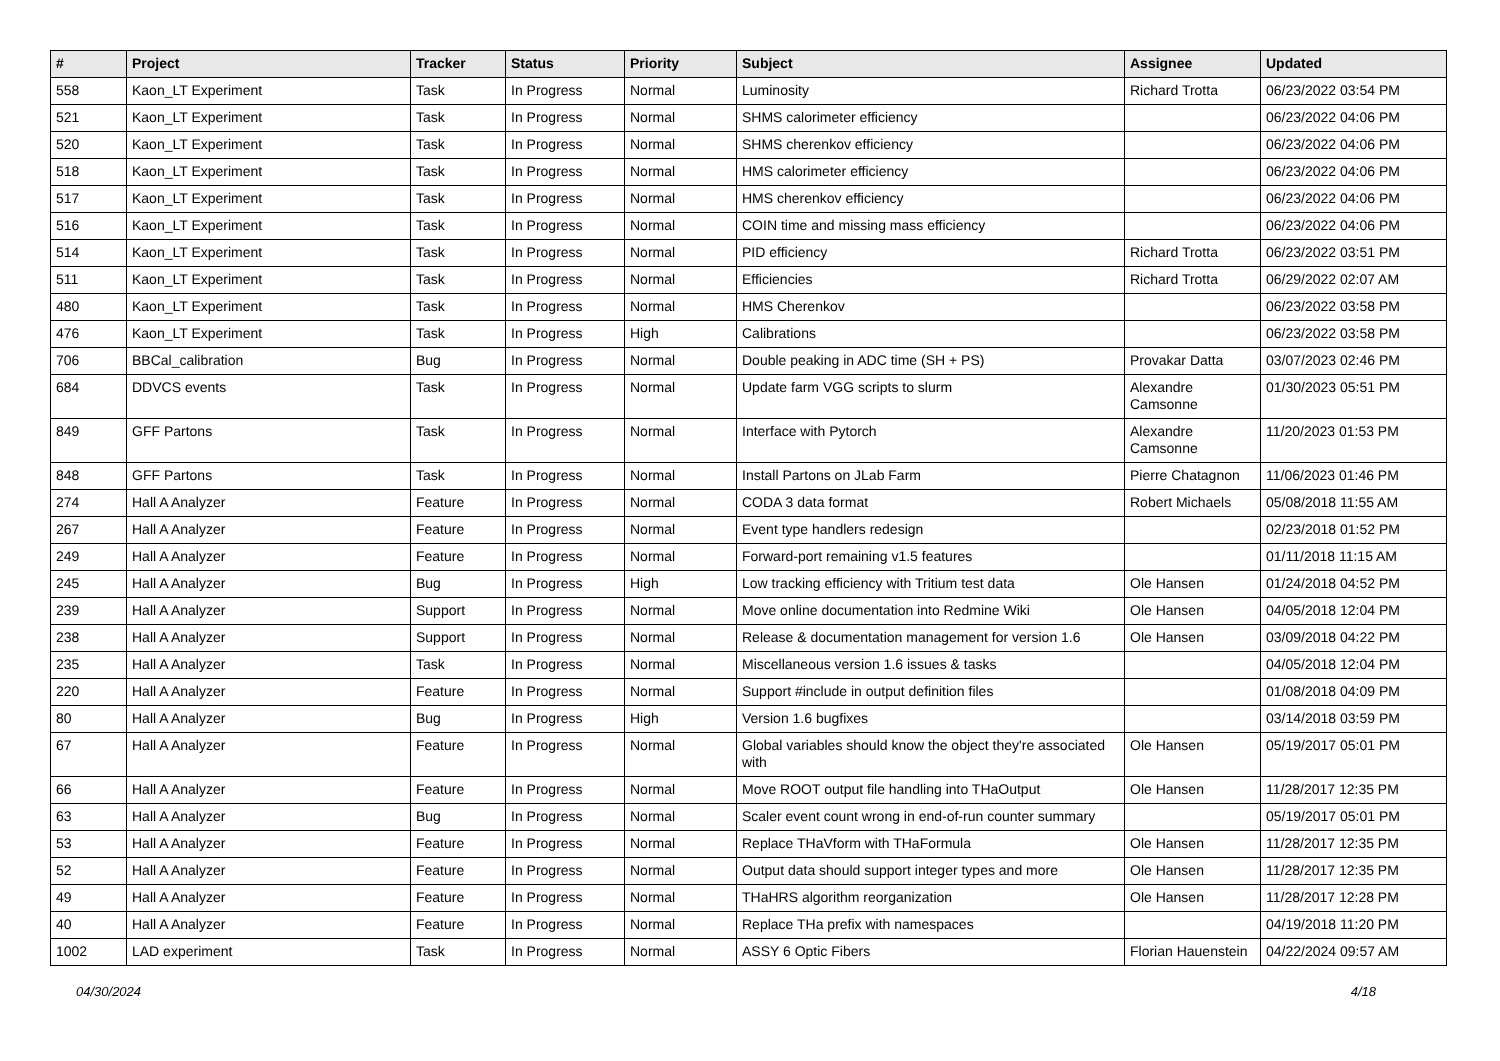| # | Project | Tracker | Status | Priority | Subject | Assignee | Updated |
| --- | --- | --- | --- | --- | --- | --- | --- |
| 558 | Kaon_LT Experiment | Task | In Progress | Normal | Luminosity | Richard Trotta | 06/23/2022 03:54 PM |
| 521 | Kaon_LT Experiment | Task | In Progress | Normal | SHMS calorimeter efficiency | | 06/23/2022 04:06 PM |
| 520 | Kaon_LT Experiment | Task | In Progress | Normal | SHMS cherenkov efficiency | | 06/23/2022 04:06 PM |
| 518 | Kaon_LT Experiment | Task | In Progress | Normal | HMS calorimeter efficiency | | 06/23/2022 04:06 PM |
| 517 | Kaon_LT Experiment | Task | In Progress | Normal | HMS cherenkov efficiency | | 06/23/2022 04:06 PM |
| 516 | Kaon_LT Experiment | Task | In Progress | Normal | COIN time and missing mass efficiency | | 06/23/2022 04:06 PM |
| 514 | Kaon_LT Experiment | Task | In Progress | Normal | PID efficiency | Richard Trotta | 06/23/2022 03:51 PM |
| 511 | Kaon_LT Experiment | Task | In Progress | Normal | Efficiencies | Richard Trotta | 06/29/2022 02:07 AM |
| 480 | Kaon_LT Experiment | Task | In Progress | Normal | HMS Cherenkov | | 06/23/2022 03:58 PM |
| 476 | Kaon_LT Experiment | Task | In Progress | High | Calibrations | | 06/23/2022 03:58 PM |
| 706 | BBCal_calibration | Bug | In Progress | Normal | Double peaking in ADC time (SH + PS) | Provakar Datta | 03/07/2023 02:46 PM |
| 684 | DDVCS events | Task | In Progress | Normal | Update farm VGG scripts to slurm | Alexandre Camsonne | 01/30/2023 05:51 PM |
| 849 | GFF Partons | Task | In Progress | Normal | Interface with Pytorch | Alexandre Camsonne | 11/20/2023 01:53 PM |
| 848 | GFF Partons | Task | In Progress | Normal | Install Partons on JLab Farm | Pierre Chatagnon | 11/06/2023 01:46 PM |
| 274 | Hall A Analyzer | Feature | In Progress | Normal | CODA 3 data format | Robert Michaels | 05/08/2018 11:55 AM |
| 267 | Hall A Analyzer | Feature | In Progress | Normal | Event type handlers redesign | | 02/23/2018 01:52 PM |
| 249 | Hall A Analyzer | Feature | In Progress | Normal | Forward-port remaining v1.5 features | | 01/11/2018 11:15 AM |
| 245 | Hall A Analyzer | Bug | In Progress | High | Low tracking efficiency with Tritium test data | Ole Hansen | 01/24/2018 04:52 PM |
| 239 | Hall A Analyzer | Support | In Progress | Normal | Move online documentation into Redmine Wiki | Ole Hansen | 04/05/2018 12:04 PM |
| 238 | Hall A Analyzer | Support | In Progress | Normal | Release & documentation management for version 1.6 | Ole Hansen | 03/09/2018 04:22 PM |
| 235 | Hall A Analyzer | Task | In Progress | Normal | Miscellaneous version 1.6 issues & tasks | | 04/05/2018 12:04 PM |
| 220 | Hall A Analyzer | Feature | In Progress | Normal | Support #include in output definition files | | 01/08/2018 04:09 PM |
| 80 | Hall A Analyzer | Bug | In Progress | High | Version 1.6 bugfixes | | 03/14/2018 03:59 PM |
| 67 | Hall A Analyzer | Feature | In Progress | Normal | Global variables should know the object they're associated with | Ole Hansen | 05/19/2017 05:01 PM |
| 66 | Hall A Analyzer | Feature | In Progress | Normal | Move ROOT output file handling into THaOutput | Ole Hansen | 11/28/2017 12:35 PM |
| 63 | Hall A Analyzer | Bug | In Progress | Normal | Scaler event count wrong in end-of-run counter summary | | 05/19/2017 05:01 PM |
| 53 | Hall A Analyzer | Feature | In Progress | Normal | Replace THaVform with THaFormula | Ole Hansen | 11/28/2017 12:35 PM |
| 52 | Hall A Analyzer | Feature | In Progress | Normal | Output data should support integer types and more | Ole Hansen | 11/28/2017 12:35 PM |
| 49 | Hall A Analyzer | Feature | In Progress | Normal | THaHRS algorithm reorganization | Ole Hansen | 11/28/2017 12:28 PM |
| 40 | Hall A Analyzer | Feature | In Progress | Normal | Replace THa prefix with namespaces | | 04/19/2018 11:20 PM |
| 1002 | LAD experiment | Task | In Progress | Normal | ASSY 6 Optic Fibers | Florian Hauenstein | 04/22/2024 09:57 AM |
04/30/2024 4/18